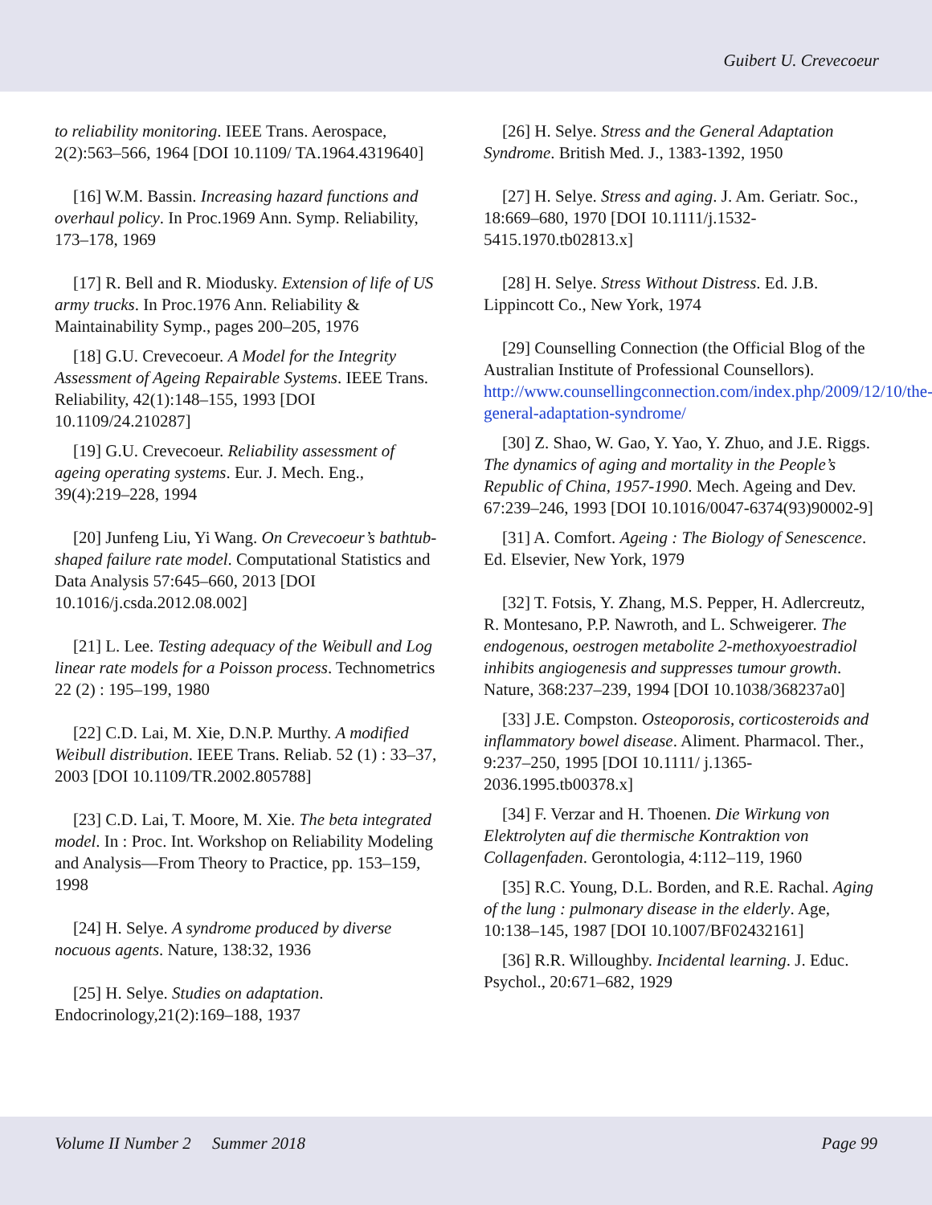Guibert U. Crevecoeur
to reliability monitoring. IEEE Trans. Aerospace, 2(2):563–566, 1964 [DOI 10.1109/ TA.1964.4319640]
[16] W.M. Bassin. Increasing hazard functions and overhaul policy. In Proc.1969 Ann. Symp. Reliability, 173–178, 1969
[17] R. Bell and R. Miodusky. Extension of life of US army trucks. In Proc.1976 Ann. Reliability & Maintainability Symp., pages 200–205, 1976
[18] G.U. Crevecoeur. A Model for the Integrity Assessment of Ageing Repairable Systems. IEEE Trans. Reliability, 42(1):148–155, 1993 [DOI 10.1109/24.210287]
[19] G.U. Crevecoeur. Reliability assessment of ageing operating systems. Eur. J. Mech. Eng., 39(4):219–228, 1994
[20] Junfeng Liu, Yi Wang. On Crevecoeur’s bathtub-shaped failure rate model. Computational Statistics and Data Analysis 57:645–660, 2013 [DOI 10.1016/j.csda.2012.08.002]
[21] L. Lee. Testing adequacy of the Weibull and Log linear rate models for a Poisson process. Technometrics 22 (2) : 195–199, 1980
[22] C.D. Lai, M. Xie, D.N.P. Murthy. A modified Weibull distribution. IEEE Trans. Reliab. 52 (1) : 33–37, 2003 [DOI 10.1109/TR.2002.805788]
[23] C.D. Lai, T. Moore, M. Xie. The beta integrated model. In : Proc. Int. Workshop on Reliability Modeling and Analysis—From Theory to Practice, pp. 153–159, 1998
[24] H. Selye. A syndrome produced by diverse nocuous agents. Nature, 138:32, 1936
[25] H. Selye. Studies on adaptation. Endocrinology,21(2):169–188, 1937
[26] H. Selye. Stress and the General Adaptation Syndrome. British Med. J., 1383-1392, 1950
[27] H. Selye. Stress and aging. J. Am. Geriatr. Soc., 18:669–680, 1970 [DOI 10.1111/j.1532-5415.1970.tb02813.x]
[28] H. Selye. Stress Without Distress. Ed. J.B. Lippincott Co., New York, 1974
[29] Counselling Connection (the Official Blog of the Australian Institute of Professional Counsellors). http://www.counsellingconnection.com/index.php/2009/12/10/the-general-adaptation-syndrome/
[30] Z. Shao, W. Gao, Y. Yao, Y. Zhuo, and J.E. Riggs. The dynamics of aging and mortality in the People’s Republic of China, 1957-1990. Mech. Ageing and Dev. 67:239–246, 1993 [DOI 10.1016/0047-6374(93)90002-9]
[31] A. Comfort. Ageing : The Biology of Senescence. Ed. Elsevier, New York, 1979
[32] T. Fotsis, Y. Zhang, M.S. Pepper, H. Adlercreutz, R. Montesano, P.P. Nawroth, and L. Schweigerer. The endogenous, oestrogen metabolite 2-methoxyoestradiol inhibits angiogenesis and suppresses tumour growth. Nature, 368:237–239, 1994 [DOI 10.1038/368237a0]
[33] J.E. Compston. Osteoporosis, corticosteroids and inflammatory bowel disease. Aliment. Pharmacol. Ther., 9:237–250, 1995 [DOI 10.1111/ j.1365-2036.1995.tb00378.x]
[34] F. Verzar and H. Thoenen. Die Wirkung von Elektrolyten auf die thermische Kontraktion von Collagenfaden. Gerontologia, 4:112–119, 1960
[35] R.C. Young, D.L. Borden, and R.E. Rachal. Aging of the lung : pulmonary disease in the elderly. Age, 10:138–145, 1987 [DOI 10.1007/BF02432161]
[36] R.R. Willoughby. Incidental learning. J. Educ. Psychol., 20:671–682, 1929
Volume II Number 2 Summer 2018 Page 99